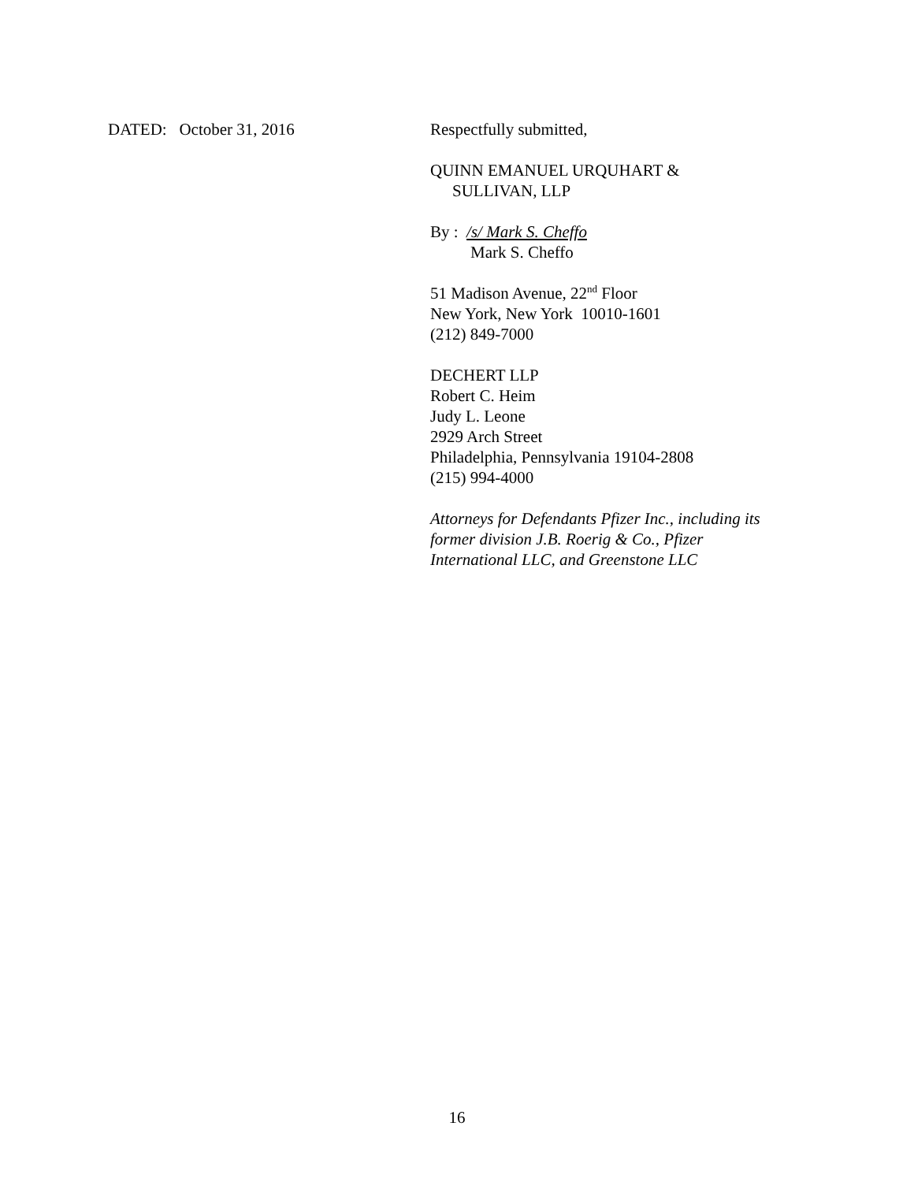DATED: October 31, 2016 Respectfully submitted,
QUINN EMANUEL URQUHART &
SULLIVAN, LLP
By : /s/ Mark S. Cheffo
Mark S. Cheffo
51 Madison Avenue, 22<sup>nd</sup> Floor
New York, New York 10010-1601
(212) 849-7000
DECHERT LLP
Robert C. Heim
Judy L. Leone
2929 Arch Street
Philadelphia, Pennsylvania 19104-2808
(215) 994-4000
Attorneys for Defendants Pfizer Inc., including its
former division J.B. Roerig & Co., Pfizer
International LLC, and Greenstone LLC
16